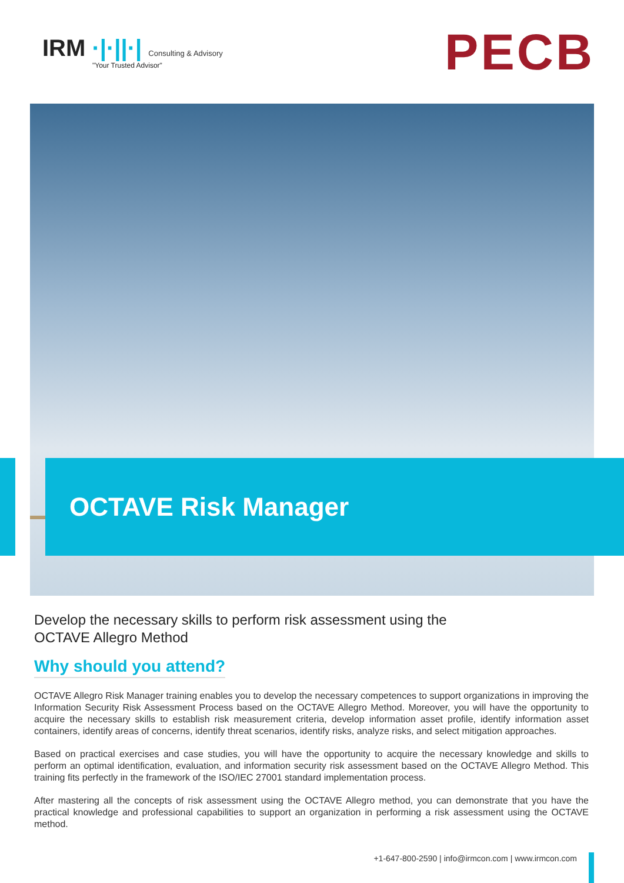IRM ·|·||·| Consulting & Advisory
"Your Trusted Advisor"
PECB
OCTAVE Risk Manager
Develop the necessary skills to perform risk assessment using the
OCTAVE Allegro Method
Why should you attend?
OCTAVE Allegro Risk Manager training enables you to develop the necessary competences to support organizations in improving the Information Security Risk Assessment Process based on the OCTAVE Allegro Method. Moreover, you will have the opportunity to acquire the necessary skills to establish risk measurement criteria, develop information asset profile, identify information asset containers, identify areas of concerns, identify threat scenarios, identify risks, analyze risks, and select mitigation approaches.
Based on practical exercises and case studies, you will have the opportunity to acquire the necessary knowledge and skills to perform an optimal identification, evaluation, and information security risk assessment based on the OCTAVE Allegro Method. This training fits perfectly in the framework of the ISO/IEC 27001 standard implementation process.
After mastering all the concepts of risk assessment using the OCTAVE Allegro method, you can demonstrate that you have the practical knowledge and professional capabilities to support an organization in performing a risk assessment using the OCTAVE method.
+1-647-800-2590 | info@irmcon.com | www.irmcon.com